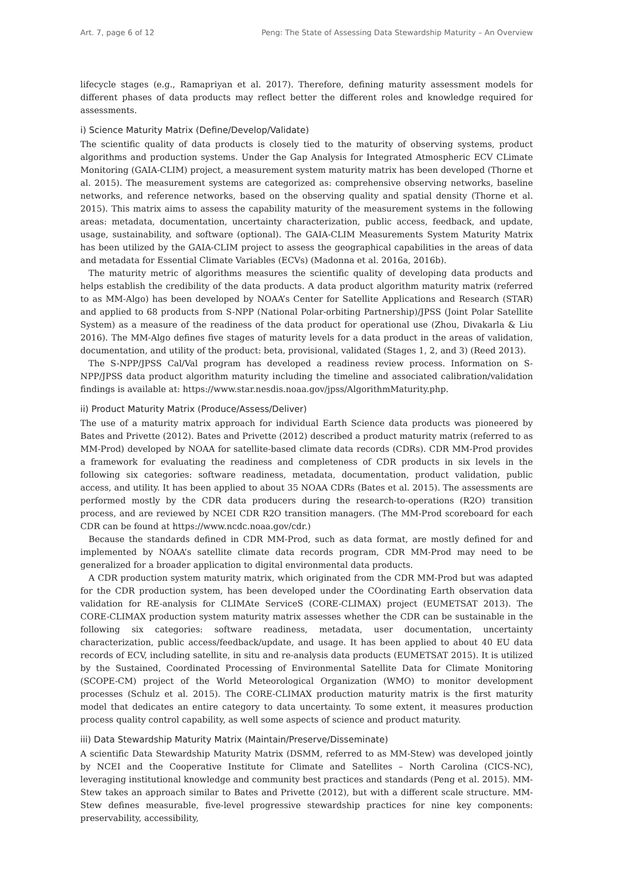Art. 7, page 6 of 12 Peng: The State of Assessing Data Stewardship Maturity – An Overview
lifecycle stages (e.g., Ramapriyan et al. 2017). Therefore, defining maturity assessment models for different phases of data products may reflect better the different roles and knowledge required for assessments.
i) Science Maturity Matrix (Define/Develop/Validate)
The scientific quality of data products is closely tied to the maturity of observing systems, product algorithms and production systems. Under the Gap Analysis for Integrated Atmospheric ECV CLimate Monitoring (GAIA-CLIM) project, a measurement system maturity matrix has been developed (Thorne et al. 2015). The measurement systems are categorized as: comprehensive observing networks, baseline networks, and reference networks, based on the observing quality and spatial density (Thorne et al. 2015). This matrix aims to assess the capability maturity of the measurement systems in the following areas: metadata, documentation, uncertainty characterization, public access, feedback, and update, usage, sustainability, and software (optional). The GAIA-CLIM Measurements System Maturity Matrix has been utilized by the GAIA-CLIM project to assess the geographical capabilities in the areas of data and metadata for Essential Climate Variables (ECVs) (Madonna et al. 2016a, 2016b).
The maturity metric of algorithms measures the scientific quality of developing data products and helps establish the credibility of the data products. A data product algorithm maturity matrix (referred to as MM-Algo) has been developed by NOAA’s Center for Satellite Applications and Research (STAR) and applied to 68 products from S-NPP (National Polar-orbiting Partnership)/JPSS (Joint Polar Satellite System) as a measure of the readiness of the data product for operational use (Zhou, Divakarla & Liu 2016). The MM-Algo defines five stages of maturity levels for a data product in the areas of validation, documentation, and utility of the product: beta, provisional, validated (Stages 1, 2, and 3) (Reed 2013).
The S-NPP/JPSS Cal/Val program has developed a readiness review process. Information on S-NPP/JPSS data product algorithm maturity including the timeline and associated calibration/validation findings is available at: https://www.star.nesdis.noaa.gov/jpss/AlgorithmMaturity.php.
ii) Product Maturity Matrix (Produce/Assess/Deliver)
The use of a maturity matrix approach for individual Earth Science data products was pioneered by Bates and Privette (2012). Bates and Privette (2012) described a product maturity matrix (referred to as MM-Prod) developed by NOAA for satellite-based climate data records (CDRs). CDR MM-Prod provides a framework for evaluating the readiness and completeness of CDR products in six levels in the following six categories: software readiness, metadata, documentation, product validation, public access, and utility. It has been applied to about 35 NOAA CDRs (Bates et al. 2015). The assessments are performed mostly by the CDR data producers during the research-to-operations (R2O) transition process, and are reviewed by NCEI CDR R2O transition managers. (The MM-Prod scoreboard for each CDR can be found at https://www.ncdc.noaa.gov/cdr.)
Because the standards defined in CDR MM-Prod, such as data format, are mostly defined for and implemented by NOAA’s satellite climate data records program, CDR MM-Prod may need to be generalized for a broader application to digital environmental data products.
A CDR production system maturity matrix, which originated from the CDR MM-Prod but was adapted for the CDR production system, has been developed under the COordinating Earth observation data validation for RE-analysis for CLIMAte ServiceS (CORE-CLIMAX) project (EUMETSAT 2013). The CORE-CLIMAX production system maturity matrix assesses whether the CDR can be sustainable in the following six categories: software readiness, metadata, user documentation, uncertainty characterization, public access/feedback/update, and usage. It has been applied to about 40 EU data records of ECV, including satellite, in situ and re-analysis data products (EUMETSAT 2015). It is utilized by the Sustained, Coordinated Processing of Environmental Satellite Data for Climate Monitoring (SCOPE-CM) project of the World Meteorological Organization (WMO) to monitor development processes (Schulz et al. 2015). The CORE-CLIMAX production maturity matrix is the first maturity model that dedicates an entire category to data uncertainty. To some extent, it measures production process quality control capability, as well some aspects of science and product maturity.
iii) Data Stewardship Maturity Matrix (Maintain/Preserve/Disseminate)
A scientific Data Stewardship Maturity Matrix (DSMM, referred to as MM-Stew) was developed jointly by NCEI and the Cooperative Institute for Climate and Satellites – North Carolina (CICS-NC), leveraging institutional knowledge and community best practices and standards (Peng et al. 2015). MM-Stew takes an approach similar to Bates and Privette (2012), but with a different scale structure. MM-Stew defines measurable, five-level progressive stewardship practices for nine key components: preservability, accessibility,